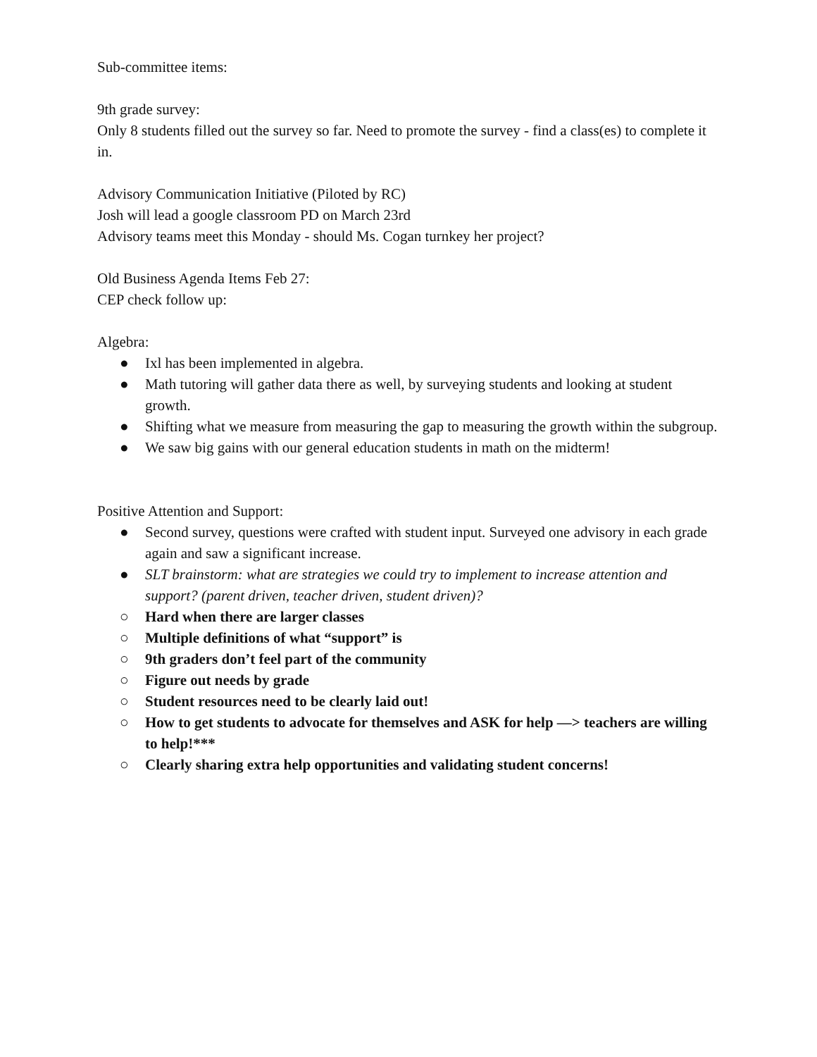Sub-committee items:
9th grade survey:
Only 8 students filled out the survey so far. Need to promote the survey - find a class(es) to complete it in.
Advisory Communication Initiative (Piloted by RC)
Josh will lead a google classroom PD on March 23rd
Advisory teams meet this Monday - should Ms. Cogan turnkey her project?
Old Business Agenda Items Feb 27:
CEP check follow up:
Algebra:
● Ixl has been implemented in algebra.
● Math tutoring will gather data there as well, by surveying students and looking at student growth.
● Shifting what we measure from measuring the gap to measuring the growth within the subgroup.
● We saw big gains with our general education students in math on the midterm!
Positive Attention and Support:
● Second survey, questions were crafted with student input. Surveyed one advisory in each grade again and saw a significant increase.
● SLT brainstorm: what are strategies we could try to implement to increase attention and support? (parent driven, teacher driven, student driven)?
○ Hard when there are larger classes
○ Multiple definitions of what “support” is
○ 9th graders don’t feel part of the community
○ Figure out needs by grade
○ Student resources need to be clearly laid out!
○ How to get students to advocate for themselves and ASK for help —> teachers are willing to help!***
○ Clearly sharing extra help opportunities and validating student concerns!